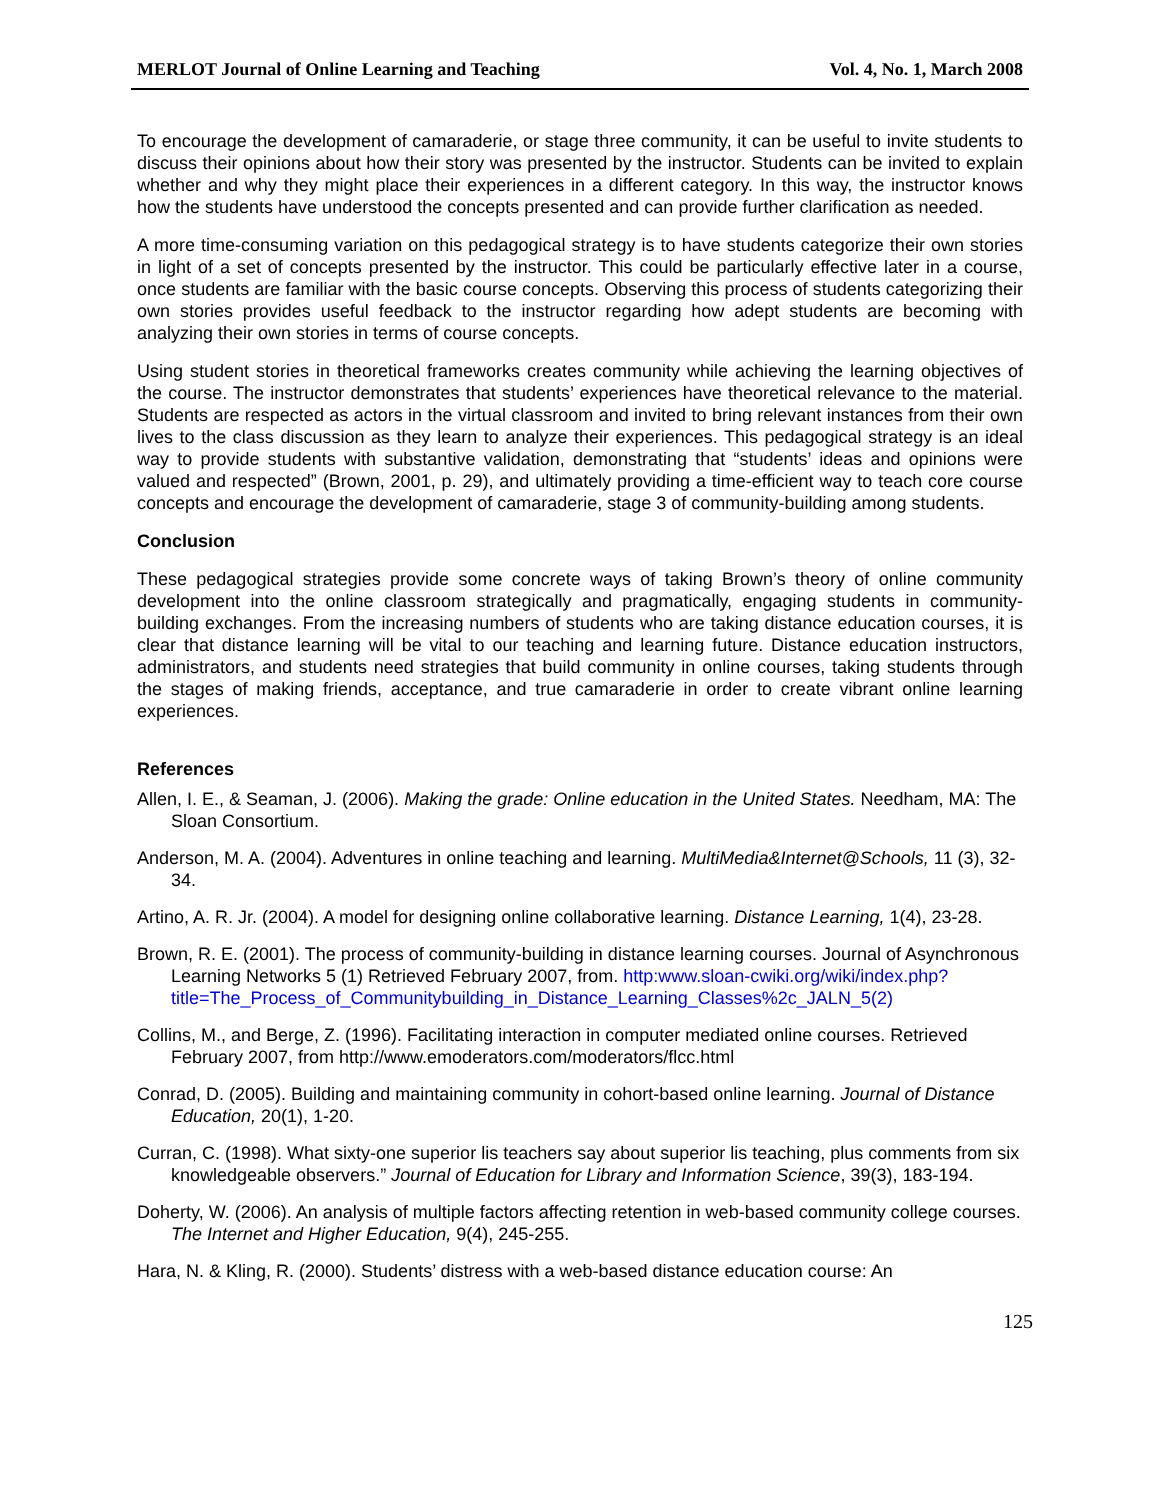MERLOT Journal of Online Learning and Teaching Vol. 4, No. 1, March 2008
To encourage the development of camaraderie, or stage three community, it can be useful to invite students to discuss their opinions about how their story was presented by the instructor. Students can be invited to explain whether and why they might place their experiences in a different category. In this way, the instructor knows how the students have understood the concepts presented and can provide further clarification as needed.
A more time-consuming variation on this pedagogical strategy is to have students categorize their own stories in light of a set of concepts presented by the instructor. This could be particularly effective later in a course, once students are familiar with the basic course concepts. Observing this process of students categorizing their own stories provides useful feedback to the instructor regarding how adept students are becoming with analyzing their own stories in terms of course concepts.
Using student stories in theoretical frameworks creates community while achieving the learning objectives of the course. The instructor demonstrates that students’ experiences have theoretical relevance to the material. Students are respected as actors in the virtual classroom and invited to bring relevant instances from their own lives to the class discussion as they learn to analyze their experiences. This pedagogical strategy is an ideal way to provide students with substantive validation, demonstrating that “students’ ideas and opinions were valued and respected” (Brown, 2001, p. 29), and ultimately providing a time-efficient way to teach core course concepts and encourage the development of camaraderie, stage 3 of community-building among students.
Conclusion
These pedagogical strategies provide some concrete ways of taking Brown’s theory of online community development into the online classroom strategically and pragmatically, engaging students in community-building exchanges. From the increasing numbers of students who are taking distance education courses, it is clear that distance learning will be vital to our teaching and learning future. Distance education instructors, administrators, and students need strategies that build community in online courses, taking students through the stages of making friends, acceptance, and true camaraderie in order to create vibrant online learning experiences.
References
Allen, I. E., & Seaman, J. (2006). Making the grade: Online education in the United States. Needham, MA: The Sloan Consortium.
Anderson, M. A. (2004). Adventures in online teaching and learning. MultiMedia&Internet@Schools, 11 (3), 32-34.
Artino, A. R. Jr. (2004). A model for designing online collaborative learning. Distance Learning, 1(4), 23-28.
Brown, R. E. (2001). The process of community-building in distance learning courses. Journal of Asynchronous Learning Networks 5 (1) Retrieved February 2007, from. http:www.sloan-cwiki.org/wiki/index.php?title=The_Process_of_Communitybuilding_in_Distance_Learning_Classes%2c_JALN_5(2)
Collins, M., and Berge, Z. (1996). Facilitating interaction in computer mediated online courses. Retrieved February 2007, from http://www.emoderators.com/moderators/flcc.html
Conrad, D. (2005). Building and maintaining community in cohort-based online learning. Journal of Distance Education, 20(1), 1-20.
Curran, C. (1998). What sixty-one superior lis teachers say about superior lis teaching, plus comments from six knowledgeable observers.” Journal of Education for Library and Information Science, 39(3), 183-194.
Doherty, W. (2006). An analysis of multiple factors affecting retention in web-based community college courses. The Internet and Higher Education, 9(4), 245-255.
Hara, N. & Kling, R. (2000). Students’ distress with a web-based distance education course: An
125